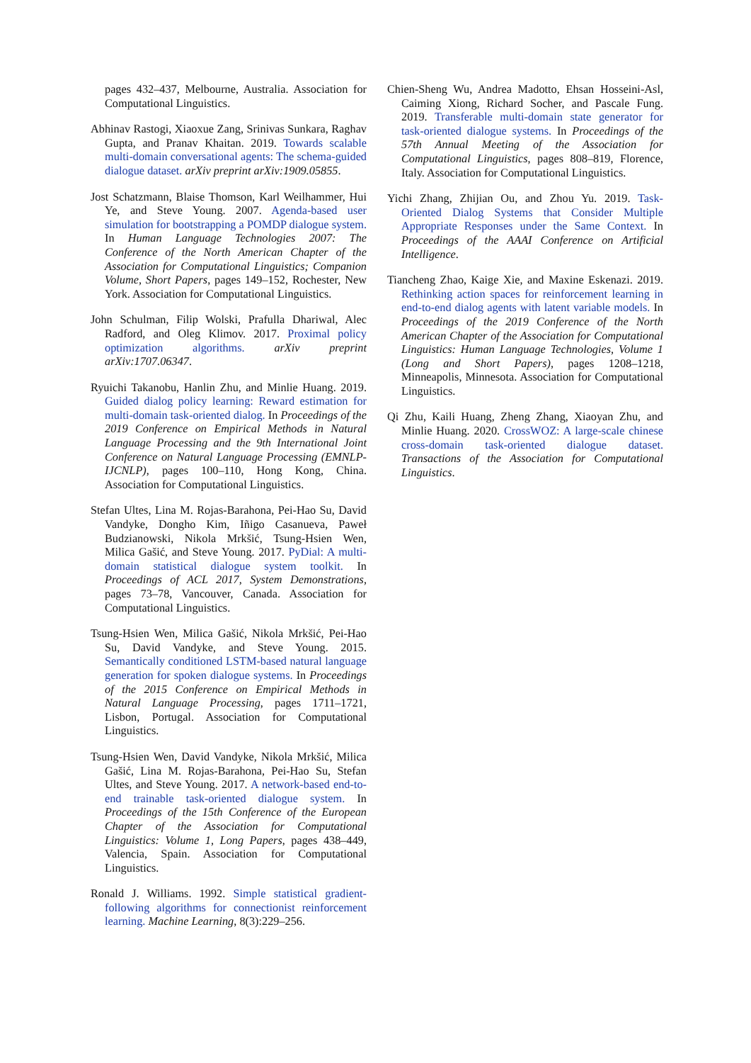pages 432–437, Melbourne, Australia. Association for Computational Linguistics.
Abhinav Rastogi, Xiaoxue Zang, Srinivas Sunkara, Raghav Gupta, and Pranav Khaitan. 2019. Towards scalable multi-domain conversational agents: The schema-guided dialogue dataset. arXiv preprint arXiv:1909.05855.
Jost Schatzmann, Blaise Thomson, Karl Weilhammer, Hui Ye, and Steve Young. 2007. Agenda-based user simulation for bootstrapping a POMDP dialogue system. In Human Language Technologies 2007: The Conference of the North American Chapter of the Association for Computational Linguistics; Companion Volume, Short Papers, pages 149–152, Rochester, New York. Association for Computational Linguistics.
John Schulman, Filip Wolski, Prafulla Dhariwal, Alec Radford, and Oleg Klimov. 2017. Proximal policy optimization algorithms. arXiv preprint arXiv:1707.06347.
Ryuichi Takanobu, Hanlin Zhu, and Minlie Huang. 2019. Guided dialog policy learning: Reward estimation for multi-domain task-oriented dialog. In Proceedings of the 2019 Conference on Empirical Methods in Natural Language Processing and the 9th International Joint Conference on Natural Language Processing (EMNLP-IJCNLP), pages 100–110, Hong Kong, China. Association for Computational Linguistics.
Stefan Ultes, Lina M. Rojas-Barahona, Pei-Hao Su, David Vandyke, Dongho Kim, Iñigo Casanueva, Paweł Budzianowski, Nikola Mrkšić, Tsung-Hsien Wen, Milica Gašić, and Steve Young. 2017. PyDial: A multi-domain statistical dialogue system toolkit. In Proceedings of ACL 2017, System Demonstrations, pages 73–78, Vancouver, Canada. Association for Computational Linguistics.
Tsung-Hsien Wen, Milica Gašić, Nikola Mrkšić, Pei-Hao Su, David Vandyke, and Steve Young. 2015. Semantically conditioned LSTM-based natural language generation for spoken dialogue systems. In Proceedings of the 2015 Conference on Empirical Methods in Natural Language Processing, pages 1711–1721, Lisbon, Portugal. Association for Computational Linguistics.
Tsung-Hsien Wen, David Vandyke, Nikola Mrkšić, Milica Gašić, Lina M. Rojas-Barahona, Pei-Hao Su, Stefan Ultes, and Steve Young. 2017. A network-based end-to-end trainable task-oriented dialogue system. In Proceedings of the 15th Conference of the European Chapter of the Association for Computational Linguistics: Volume 1, Long Papers, pages 438–449, Valencia, Spain. Association for Computational Linguistics.
Ronald J. Williams. 1992. Simple statistical gradient-following algorithms for connectionist reinforcement learning. Machine Learning, 8(3):229–256.
Chien-Sheng Wu, Andrea Madotto, Ehsan Hosseini-Asl, Caiming Xiong, Richard Socher, and Pascale Fung. 2019. Transferable multi-domain state generator for task-oriented dialogue systems. In Proceedings of the 57th Annual Meeting of the Association for Computational Linguistics, pages 808–819, Florence, Italy. Association for Computational Linguistics.
Yichi Zhang, Zhijian Ou, and Zhou Yu. 2019. Task-Oriented Dialog Systems that Consider Multiple Appropriate Responses under the Same Context. In Proceedings of the AAAI Conference on Artificial Intelligence.
Tiancheng Zhao, Kaige Xie, and Maxine Eskenazi. 2019. Rethinking action spaces for reinforcement learning in end-to-end dialog agents with latent variable models. In Proceedings of the 2019 Conference of the North American Chapter of the Association for Computational Linguistics: Human Language Technologies, Volume 1 (Long and Short Papers), pages 1208–1218, Minneapolis, Minnesota. Association for Computational Linguistics.
Qi Zhu, Kaili Huang, Zheng Zhang, Xiaoyan Zhu, and Minlie Huang. 2020. CrossWOZ: A large-scale chinese cross-domain task-oriented dialogue dataset. Transactions of the Association for Computational Linguistics.